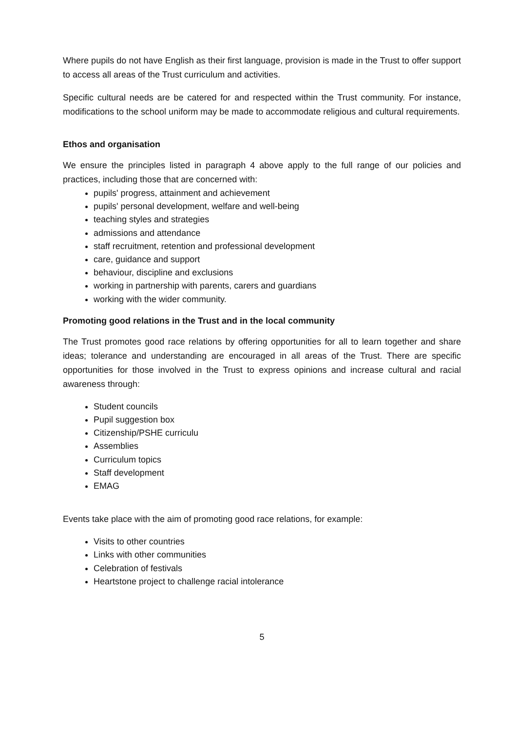Where pupils do not have English as their first language, provision is made in the Trust to offer support to access all areas of the Trust curriculum and activities.
Specific cultural needs are be catered for and respected within the Trust community. For instance, modifications to the school uniform may be made to accommodate religious and cultural requirements.
Ethos and organisation
We ensure the principles listed in paragraph 4 above apply to the full range of our policies and practices, including those that are concerned with:
pupils' progress, attainment and achievement
pupils' personal development, welfare and well-being
teaching styles and strategies
admissions and attendance
staff recruitment, retention and professional development
care, guidance and support
behaviour, discipline and exclusions
working in partnership with parents, carers and guardians
working with the wider community.
Promoting good relations in the Trust and in the local community
The Trust promotes good race relations by offering opportunities for all to learn together and share ideas; tolerance and understanding are encouraged in all areas of the Trust. There are specific opportunities for those involved in the Trust to express opinions and increase cultural and racial awareness through:
Student councils
Pupil suggestion box
Citizenship/PSHE curriculu
Assemblies
Curriculum topics
Staff development
EMAG
Events take place with the aim of promoting good race relations, for example:
Visits to other countries
Links with other communities
Celebration of festivals
Heartstone project to challenge racial intolerance
5